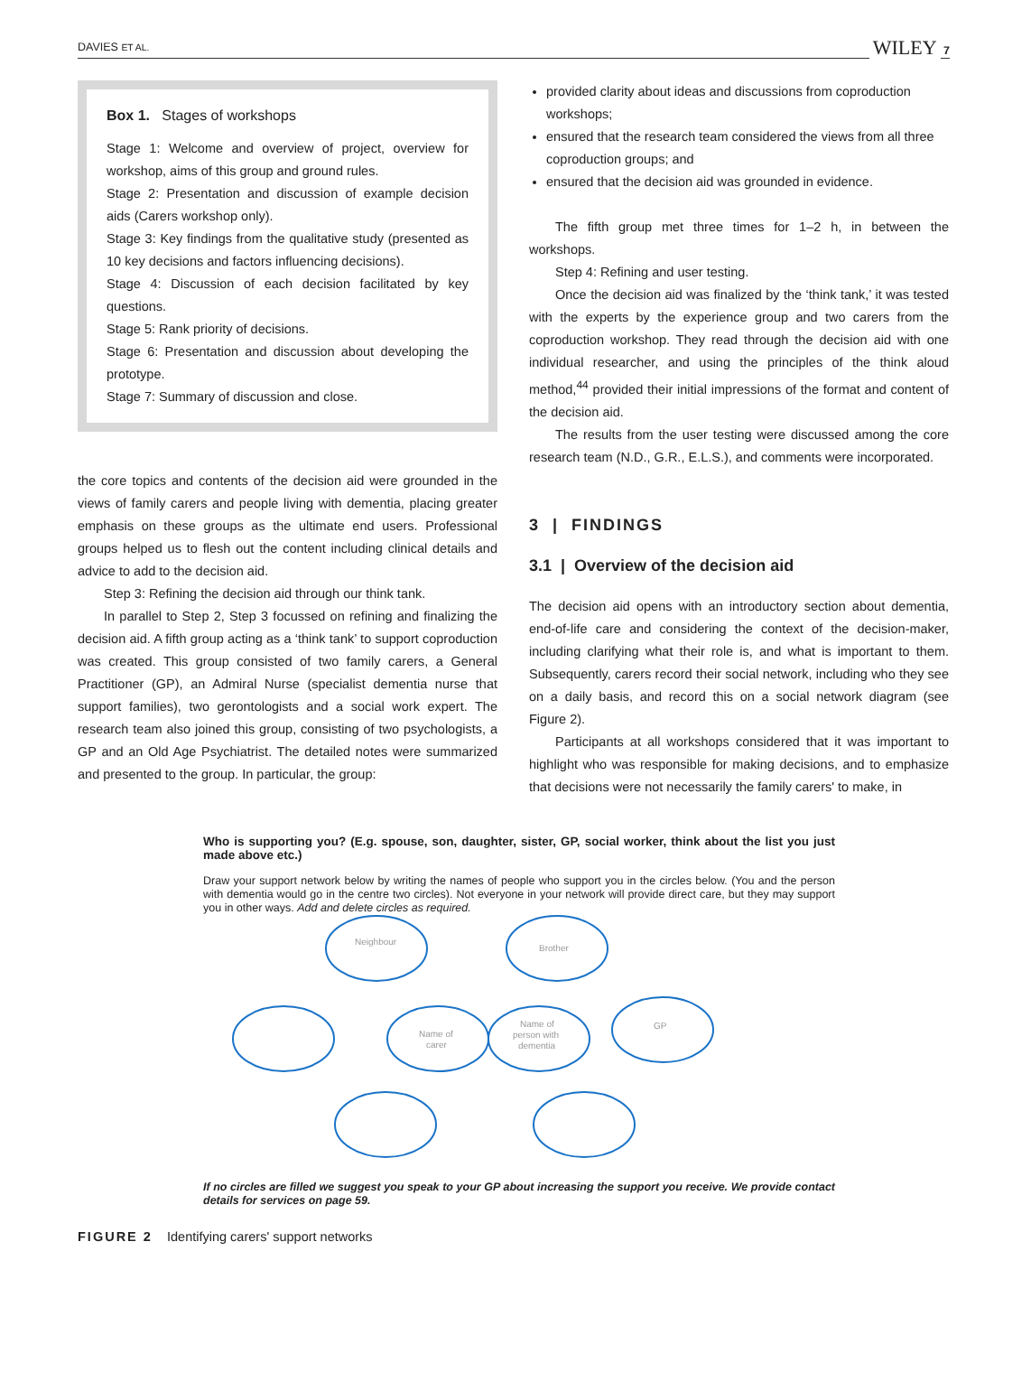DAVIES ET AL. WILEY 7
Box 1. Stages of workshops
Stage 1: Welcome and overview of project, overview for workshop, aims of this group and ground rules.
Stage 2: Presentation and discussion of example decision aids (Carers workshop only).
Stage 3: Key findings from the qualitative study (presented as 10 key decisions and factors influencing decisions).
Stage 4: Discussion of each decision facilitated by key questions.
Stage 5: Rank priority of decisions.
Stage 6: Presentation and discussion about developing the prototype.
Stage 7: Summary of discussion and close.
the core topics and contents of the decision aid were grounded in the views of family carers and people living with dementia, placing greater emphasis on these groups as the ultimate end users. Professional groups helped us to flesh out the content including clinical details and advice to add to the decision aid.
Step 3: Refining the decision aid through our think tank.
In parallel to Step 2, Step 3 focussed on refining and finalizing the decision aid. A fifth group acting as a ‘think tank’ to support coproduction was created. This group consisted of two family carers, a General Practitioner (GP), an Admiral Nurse (specialist dementia nurse that support families), two gerontologists and a social work expert. The research team also joined this group, consisting of two psychologists, a GP and an Old Age Psychiatrist. The detailed notes were summarized and presented to the group. In particular, the group:
provided clarity about ideas and discussions from coproduction workshops;
ensured that the research team considered the views from all three coproduction groups; and
ensured that the decision aid was grounded in evidence.
The fifth group met three times for 1–2 h, in between the workshops.
Step 4: Refining and user testing.
Once the decision aid was finalized by the ‘think tank,’ it was tested with the experts by the experience group and two carers from the coproduction workshop. They read through the decision aid with one individual researcher, and using the principles of the think aloud method,<sup>44</sup> provided their initial impressions of the format and content of the decision aid.
The results from the user testing were discussed among the core research team (N.D., G.R., E.L.S.), and comments were incorporated.
3 | FINDINGS
3.1 | Overview of the decision aid
The decision aid opens with an introductory section about dementia, end-of-life care and considering the context of the decision-maker, including clarifying what their role is, and what is important to them. Subsequently, carers record their social network, including who they see on a daily basis, and record this on a social network diagram (see Figure 2).
Participants at all workshops considered that it was important to highlight who was responsible for making decisions, and to emphasize that decisions were not necessarily the family carers' to make, in
Who is supporting you? (E.g. spouse, son, daughter, sister, GP, social worker, think about the list you just made above etc.)
Draw your support network below by writing the names of people who support you in the circles below. (You and the person with dementia would go in the centre two circles). Not everyone in your network will provide direct care, but they may support you in other ways. Add and delete circles as required.
Neighbour
Brother
Name of
carer
Name of
person with
dementia
GP
If no circles are filled we suggest you speak to your GP about increasing the support you receive. We provide contact details for services on page 59.
FIGURE 2 Identifying carers' support networks